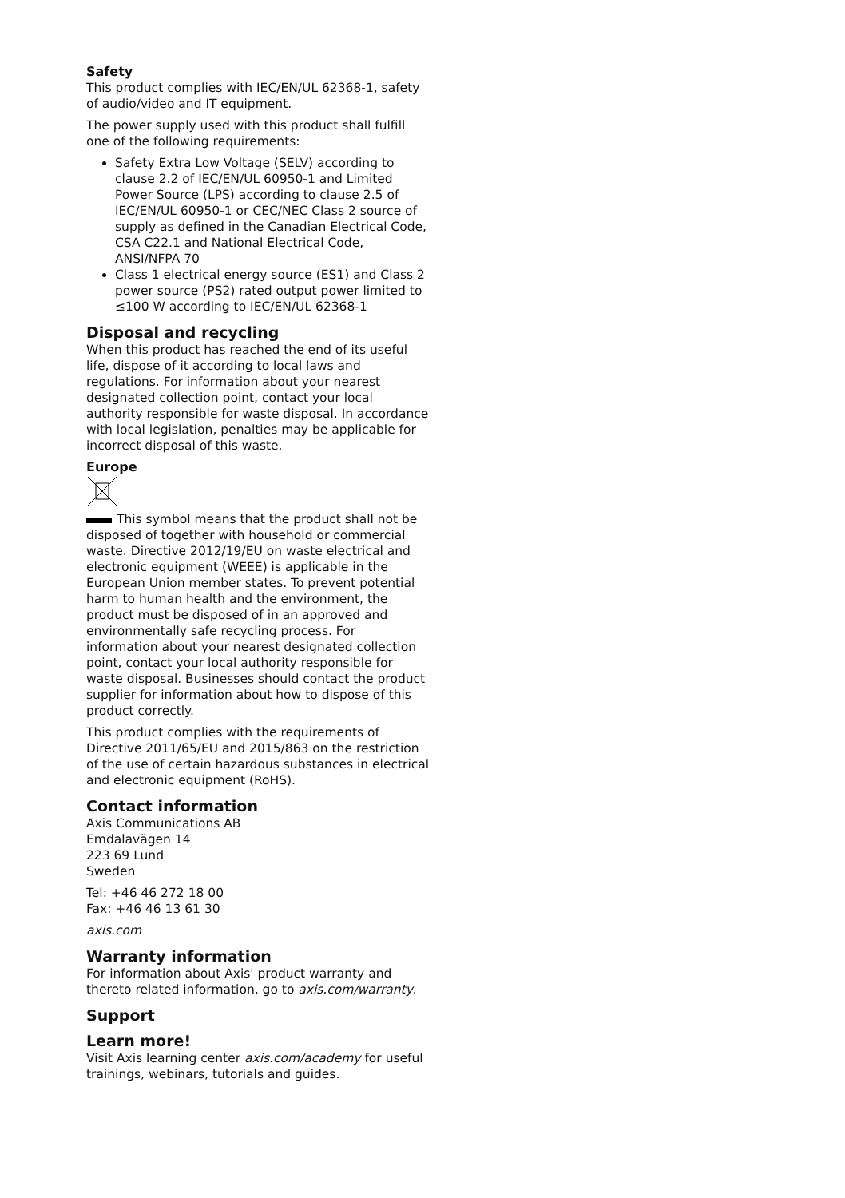Safety
This product complies with IEC/EN/UL 62368-1, safety of audio/video and IT equipment.
The power supply used with this product shall fulfill one of the following requirements:
Safety Extra Low Voltage (SELV) according to clause 2.2 of IEC/EN/UL 60950-1 and Limited Power Source (LPS) according to clause 2.5 of IEC/EN/UL 60950-1 or CEC/NEC Class 2 source of supply as defined in the Canadian Electrical Code, CSA C22.1 and National Electrical Code, ANSI/NFPA 70
Class 1 electrical energy source (ES1) and Class 2 power source (PS2) rated output power limited to ≤100 W according to IEC/EN/UL 62368-1
Disposal and recycling
When this product has reached the end of its useful life, dispose of it according to local laws and regulations. For information about your nearest designated collection point, contact your local authority responsible for waste disposal. In accordance with local legislation, penalties may be applicable for incorrect disposal of this waste.
Europe
This symbol means that the product shall not be disposed of together with household or commercial waste. Directive 2012/19/EU on waste electrical and electronic equipment (WEEE) is applicable in the European Union member states. To prevent potential harm to human health and the environment, the product must be disposed of in an approved and environmentally safe recycling process. For information about your nearest designated collection point, contact your local authority responsible for waste disposal. Businesses should contact the product supplier for information about how to dispose of this product correctly.
This product complies with the requirements of Directive 2011/65/EU and 2015/863 on the restriction of the use of certain hazardous substances in electrical and electronic equipment (RoHS).
Contact information
Axis Communications AB
Emdalavägen 14
223 69 Lund
Sweden
Tel: +46 46 272 18 00
Fax: +46 46 13 61 30
axis.com
Warranty information
For information about Axis' product warranty and thereto related information, go to axis.com/warranty.
Support
Learn more!
Visit Axis learning center axis.com/academy for useful trainings, webinars, tutorials and guides.